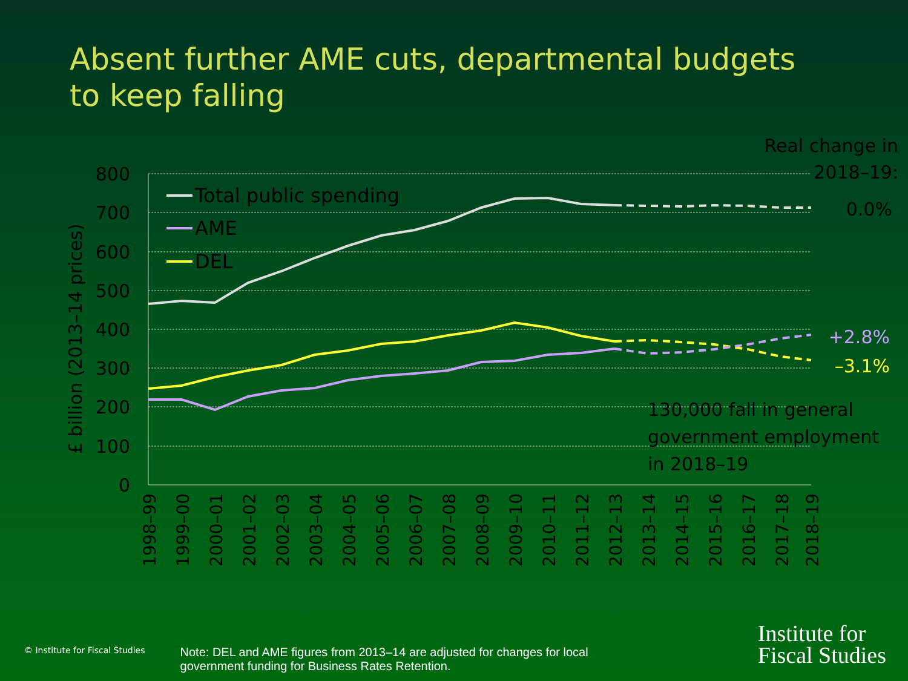Absent further AME cuts, departmental budgets to keep falling
800
700
600
500
400
300
200
100
0
£ billion (2013–14 prices)
Total public spending
AME
DEL
Real change in
2018–19:
0.0%
+2.8%
–3.1%
130,000 fall in general
government employment
in 2018–19
1998–99
1999–00
2000–01
2001–02
2002–03
2003–04
2004–05
2005–06
2006–07
2007–08
2008–09
2009–10
2010–11
2011–12
2012–13
2013–14
2014–15
2015–16
2016–17
2017–18
2018–19
© Institute for Fiscal Studies
Note: DEL and AME figures from 2013–14 are adjusted for changes for local government funding for Business Rates Retention.
Institute for
Fiscal Studies